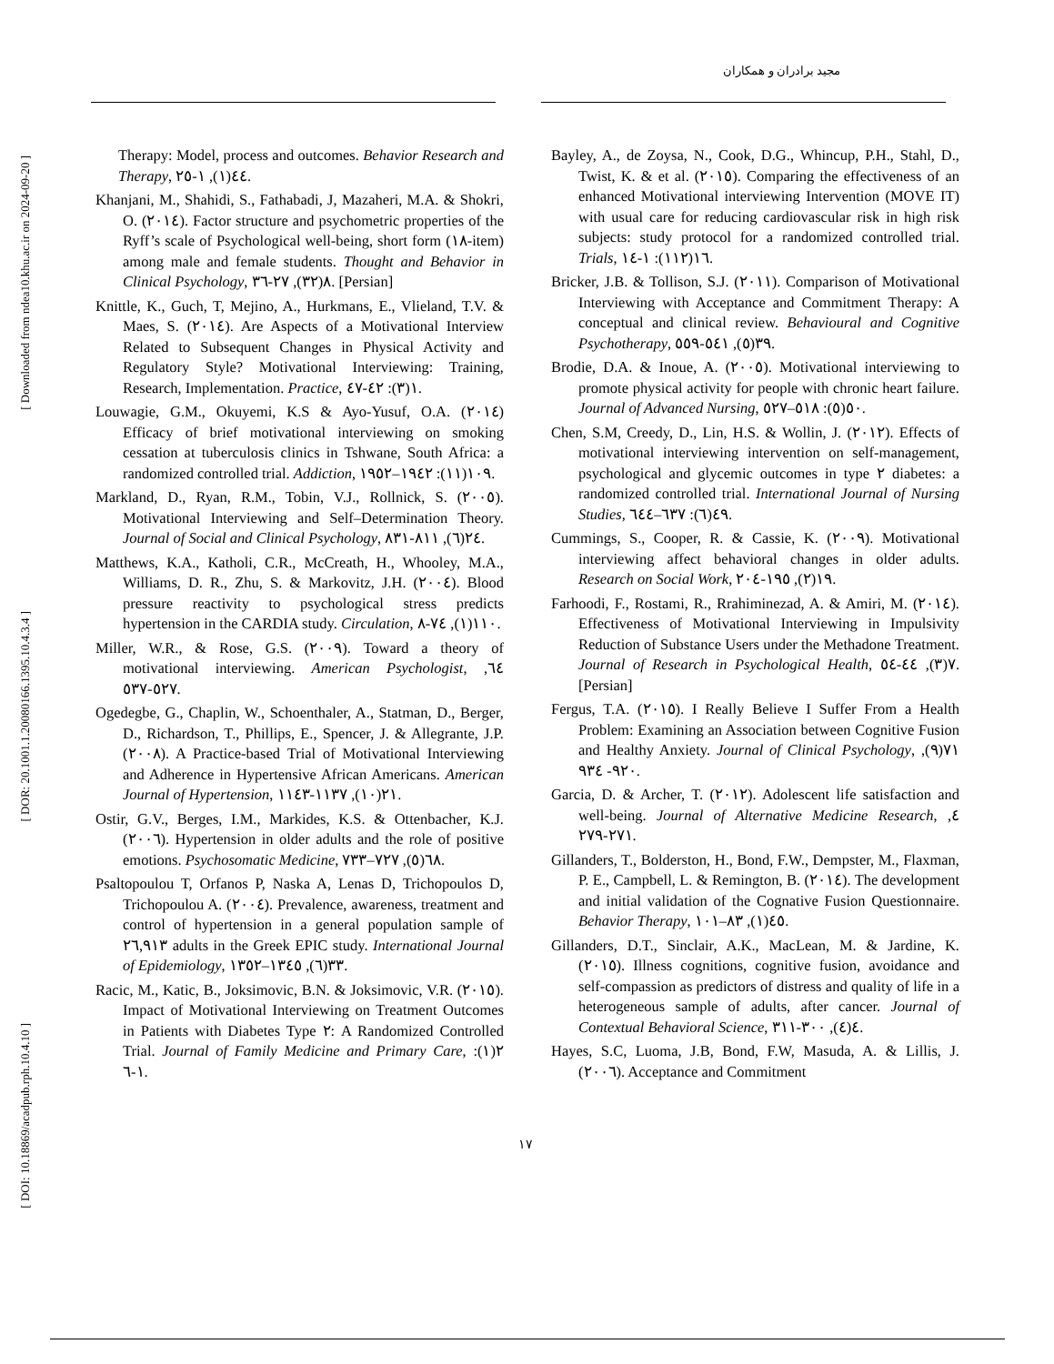مجید برادران و همکاران
[ Downloaded from ndea10.khu.ac.ir on 2024-09-20 ]
[ DOR: 20.1001.1.20080166.1395.10.4.3.4 ]
[ DOI: 10.18869/acadpub.rph.10.4.10 ]
Therapy: Model, process and outcomes. Behavior Research and Therapy, ٤٤(١), ١-٢٥.
Khanjani, M., Shahidi, S., Fathabadi, J, Mazaheri, M.A. & Shokri, O. (٢٠١٤). Factor structure and psychometric properties of the Ryff’s scale of Psychological well-being, short form (١٨-item) among male and female students. Thought and Behavior in Clinical Psychology, ٨(٣٢), ٢٧-٣٦. [Persian]
Knittle, K., Guch, T, Mejino, A., Hurkmans, E., Vlieland, T.V. & Maes, S. (٢٠١٤). Are Aspects of a Motivational Interview Related to Subsequent Changes in Physical Activity and Regulatory Style? Motivational Interviewing: Training, Research, Implementation. Practice, ١(٣): ٤٢-٤٧.
Louwagie, G.M., Okuyemi, K.S & Ayo-Yusuf, O.A. (٢٠١٤) Efficacy of brief motivational interviewing on smoking cessation at tuberculosis clinics in Tshwane, South Africa: a randomized controlled trial. Addiction, ١٠٩(١١): ١٩٤٢–١٩٥٢.
Markland, D., Ryan, R.M., Tobin, V.J., Rollnick, S. (٢٠٠٥). Motivational Interviewing and Self–Determination Theory. Journal of Social and Clinical Psychology, ٢٤(٦), ٨١١-٨٣١.
Matthews, K.A., Katholi, C.R., McCreath, H., Whooley, M.A., Williams, D. R., Zhu, S. & Markovitz, J.H. (٢٠٠٤). Blood pressure reactivity to psychological stress predicts hypertension in the CARDIA study. Circulation, ١١٠(١), ٧٤-٨.
Miller, W.R., & Rose, G.S. (٢٠٠٩). Toward a theory of motivational interviewing. American Psychologist, ٦٤, ٥٢٧-٥٣٧.
Ogedegbe, G., Chaplin, W., Schoenthaler, A., Statman, D., Berger, D., Richardson, T., Phillips, E., Spencer, J. & Allegrante, J.P. (٢٠٠٨). A Practice-based Trial of Motivational Interviewing and Adherence in Hypertensive African Americans. American Journal of Hypertension, ٢١(١٠), ١١٣٧-١١٤٣.
Ostir, G.V., Berges, I.M., Markides, K.S. & Ottenbacher, K.J. (٢٠٠٦). Hypertension in older adults and the role of positive emotions. Psychosomatic Medicine, ٦٨(٥), ٧٢٧–٧٣٣.
Psaltopoulou T, Orfanos P, Naska A, Lenas D, Trichopoulos D, Trichopoulou A. (٢٠٠٤). Prevalence, awareness, treatment and control of hypertension in a general population sample of ٢٦,٩١٣ adults in the Greek EPIC study. International Journal of Epidemiology, ٣٣(٦), ١٣٤٥–١٣٥٢.
Racic, M., Katic, B., Joksimovic, B.N. & Joksimovic, V.R. (٢٠١٥). Impact of Motivational Interviewing on Treatment Outcomes in Patients with Diabetes Type ٢: A Randomized Controlled Trial. Journal of Family Medicine and Primary Care, ٢(١): ١-٦.
Bayley, A., de Zoysa, N., Cook, D.G., Whincup, P.H., Stahl, D., Twist, K. & et al. (٢٠١٥). Comparing the effectiveness of an enhanced Motivational interviewing Intervention (MOVE IT) with usual care for reducing cardiovascular risk in high risk subjects: study protocol for a randomized controlled trial. Trials, ١٦(١١٢): ١-١٤.
Bricker, J.B. & Tollison, S.J. (٢٠١١). Comparison of Motivational Interviewing with Acceptance and Commitment Therapy: A conceptual and clinical review. Behavioural and Cognitive Psychotherapy, ٣٩(٥), ٥٤١-٥٥٩.
Brodie, D.A. & Inoue, A. (٢٠٠٥). Motivational interviewing to promote physical activity for people with chronic heart failure. Journal of Advanced Nursing, ٥٠(٥): ٥١٨–٥٢٧.
Chen, S.M, Creedy, D., Lin, H.S. & Wollin, J. (٢٠١٢). Effects of motivational interviewing intervention on self-management, psychological and glycemic outcomes in type ٢ diabetes: a randomized controlled trial. International Journal of Nursing Studies, ٤٩(٦): ٦٣٧–٦٤٤.
Cummings, S., Cooper, R. & Cassie, K. (٢٠٠٩). Motivational interviewing affect behavioral changes in older adults. Research on Social Work, ١٩(٢), ١٩٥-٢٠٤.
Farhoodi, F., Rostami, R., Rrahiminezad, A. & Amiri, M. (٢٠١٤). Effectiveness of Motivational Interviewing in Impulsivity Reduction of Substance Users under the Methadone Treatment. Journal of Research in Psychological Health, ٧(٣), ٤٤-٥٤. [Persian]
Fergus, T.A. (٢٠١٥). I Really Believe I Suffer From a Health Problem: Examining an Association between Cognitive Fusion and Healthy Anxiety. Journal of Clinical Psychology, ٧١(٩), ٩٢٠- ٩٣٤.
Garcia, D. & Archer, T. (٢٠١٢). Adolescent life satisfaction and well-being. Journal of Alternative Medicine Research, ٤, ٢٧١-٢٧٩.
Gillanders, T., Bolderston, H., Bond, F.W., Dempster, M., Flaxman, P. E., Campbell, L. & Remington, B. (٢٠١٤). The development and initial validation of the Cognative Fusion Questionnaire. Behavior Therapy, ٤٥(١), ٨٣–١٠١.
Gillanders, D.T., Sinclair, A.K., MacLean, M. & Jardine, K. (٢٠١٥). Illness cognitions, cognitive fusion, avoidance and self-compassion as predictors of distress and quality of life in a heterogeneous sample of adults, after cancer. Journal of Contextual Behavioral Science, ٤(٤), ٣٠٠-٣١١.
Hayes, S.C, Luoma, J.B, Bond, F.W, Masuda, A. & Lillis, J. (٢٠٠٦). Acceptance and Commitment
١٧